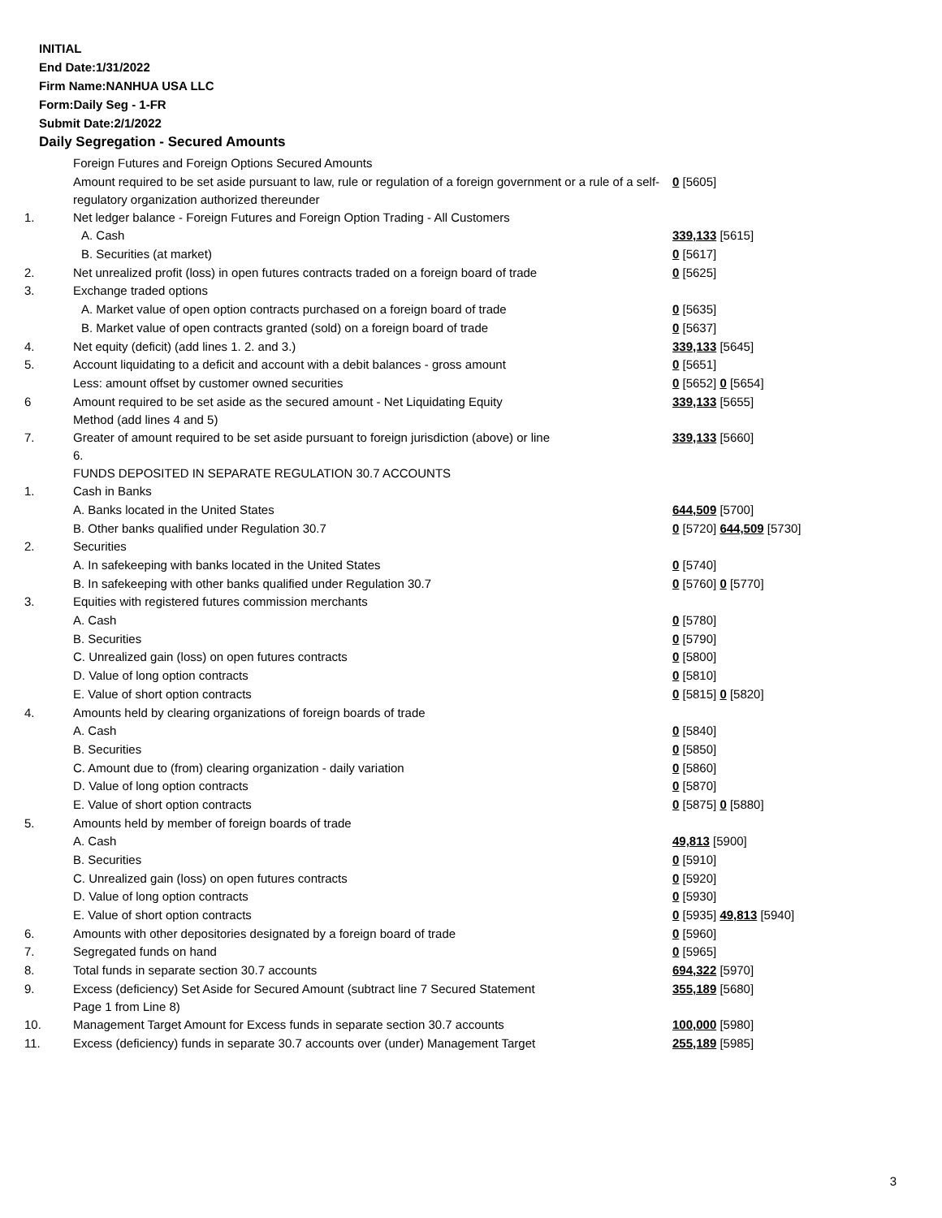INITIAL
End Date:1/31/2022
Firm Name:NANHUA USA LLC
Form:Daily Seg - 1-FR
Submit Date:2/1/2022
Daily Segregation - Secured Amounts
| | Foreign Futures and Foreign Options Secured Amounts | |
| | Amount required to be set aside pursuant to law, rule or regulation of a foreign government or a rule of a self-regulatory organization authorized thereunder | 0 [5605] |
| 1. | Net ledger balance - Foreign Futures and Foreign Option Trading - All Customers | |
| | A. Cash | 339,133 [5615] |
| | B. Securities (at market) | 0 [5617] |
| 2. | Net unrealized profit (loss) in open futures contracts traded on a foreign board of trade | 0 [5625] |
| 3. | Exchange traded options | |
| | A. Market value of open option contracts purchased on a foreign board of trade | 0 [5635] |
| | B. Market value of open contracts granted (sold) on a foreign board of trade | 0 [5637] |
| 4. | Net equity (deficit) (add lines 1. 2. and 3.) | 339,133 [5645] |
| 5. | Account liquidating to a deficit and account with a debit balances - gross amount | 0 [5651] |
| | Less: amount offset by customer owned securities | 0 [5652] 0 [5654] |
| 6 | Amount required to be set aside as the secured amount - Net Liquidating Equity Method (add lines 4 and 5) | 339,133 [5655] |
| 7. | Greater of amount required to be set aside pursuant to foreign jurisdiction (above) or line 6. | 339,133 [5660] |
| | FUNDS DEPOSITED IN SEPARATE REGULATION 30.7 ACCOUNTS | |
| 1. | Cash in Banks | |
| | A. Banks located in the United States | 644,509 [5700] |
| | B. Other banks qualified under Regulation 30.7 | 0 [5720] 644,509 [5730] |
| 2. | Securities | |
| | A. In safekeeping with banks located in the United States | 0 [5740] |
| | B. In safekeeping with other banks qualified under Regulation 30.7 | 0 [5760] 0 [5770] |
| 3. | Equities with registered futures commission merchants | |
| | A. Cash | 0 [5780] |
| | B. Securities | 0 [5790] |
| | C. Unrealized gain (loss) on open futures contracts | 0 [5800] |
| | D. Value of long option contracts | 0 [5810] |
| | E. Value of short option contracts | 0 [5815] 0 [5820] |
| 4. | Amounts held by clearing organizations of foreign boards of trade | |
| | A. Cash | 0 [5840] |
| | B. Securities | 0 [5850] |
| | C. Amount due to (from) clearing organization - daily variation | 0 [5860] |
| | D. Value of long option contracts | 0 [5870] |
| | E. Value of short option contracts | 0 [5875] 0 [5880] |
| 5. | Amounts held by member of foreign boards of trade | |
| | A. Cash | 49,813 [5900] |
| | B. Securities | 0 [5910] |
| | C. Unrealized gain (loss) on open futures contracts | 0 [5920] |
| | D. Value of long option contracts | 0 [5930] |
| | E. Value of short option contracts | 0 [5935] 49,813 [5940] |
| 6. | Amounts with other depositories designated by a foreign board of trade | 0 [5960] |
| 7. | Segregated funds on hand | 0 [5965] |
| 8. | Total funds in separate section 30.7 accounts | 694,322 [5970] |
| 9. | Excess (deficiency) Set Aside for Secured Amount (subtract line 7 Secured Statement Page 1 from Line 8) | 355,189 [5680] |
| 10. | Management Target Amount for Excess funds in separate section 30.7 accounts | 100,000 [5980] |
| 11. | Excess (deficiency) funds in separate 30.7 accounts over (under) Management Target | 255,189 [5985] |
3